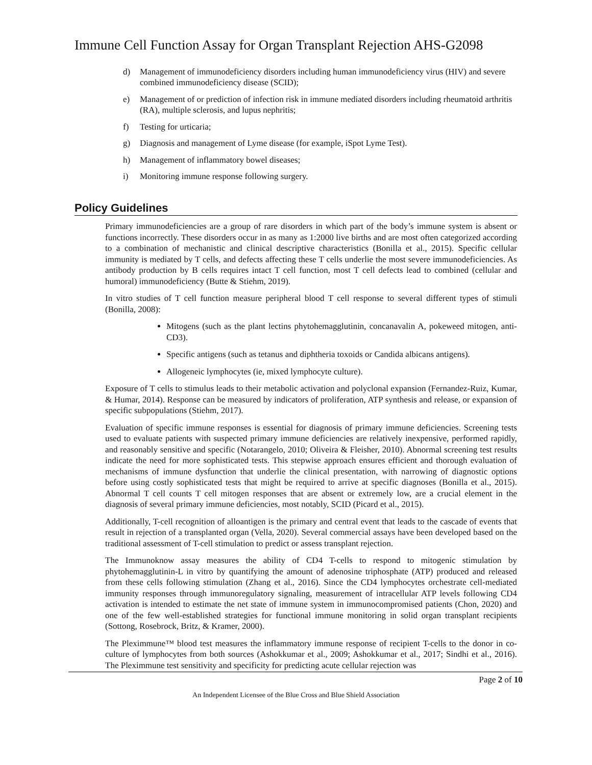Immune Cell Function Assay for Organ Transplant Rejection AHS-G2098
d) Management of immunodeficiency disorders including human immunodeficiency virus (HIV) and severe combined immunodeficiency disease (SCID);
e) Management of or prediction of infection risk in immune mediated disorders including rheumatoid arthritis (RA), multiple sclerosis, and lupus nephritis;
f) Testing for urticaria;
g) Diagnosis and management of Lyme disease (for example, iSpot Lyme Test).
h) Management of inflammatory bowel diseases;
i) Monitoring immune response following surgery.
Policy Guidelines
Primary immunodeficiencies are a group of rare disorders in which part of the body’s immune system is absent or functions incorrectly. These disorders occur in as many as 1:2000 live births and are most often categorized according to a combination of mechanistic and clinical descriptive characteristics (Bonilla et al., 2015). Specific cellular immunity is mediated by T cells, and defects affecting these T cells underlie the most severe immunodeficiencies. As antibody production by B cells requires intact T cell function, most T cell defects lead to combined (cellular and humoral) immunodeficiency (Butte & Stiehm, 2019).
In vitro studies of T cell function measure peripheral blood T cell response to several different types of stimuli (Bonilla, 2008):
Mitogens (such as the plant lectins phytohemagglutinin, concanavalin A, pokeweed mitogen, anti-CD3).
Specific antigens (such as tetanus and diphtheria toxoids or Candida albicans antigens).
Allogeneic lymphocytes (ie, mixed lymphocyte culture).
Exposure of T cells to stimulus leads to their metabolic activation and polyclonal expansion (Fernandez-Ruiz, Kumar, & Humar, 2014). Response can be measured by indicators of proliferation, ATP synthesis and release, or expansion of specific subpopulations (Stiehm, 2017).
Evaluation of specific immune responses is essential for diagnosis of primary immune deficiencies. Screening tests used to evaluate patients with suspected primary immune deficiencies are relatively inexpensive, performed rapidly, and reasonably sensitive and specific (Notarangelo, 2010; Oliveira & Fleisher, 2010). Abnormal screening test results indicate the need for more sophisticated tests. This stepwise approach ensures efficient and thorough evaluation of mechanisms of immune dysfunction that underlie the clinical presentation, with narrowing of diagnostic options before using costly sophisticated tests that might be required to arrive at specific diagnoses (Bonilla et al., 2015). Abnormal T cell counts T cell mitogen responses that are absent or extremely low, are a crucial element in the diagnosis of several primary immune deficiencies, most notably, SCID (Picard et al., 2015).
Additionally, T-cell recognition of alloantigen is the primary and central event that leads to the cascade of events that result in rejection of a transplanted organ (Vella, 2020). Several commercial assays have been developed based on the traditional assessment of T-cell stimulation to predict or assess transplant rejection.
The Immunoknow assay measures the ability of CD4 T-cells to respond to mitogenic stimulation by phytohemagglutinin-L in vitro by quantifying the amount of adenosine triphosphate (ATP) produced and released from these cells following stimulation (Zhang et al., 2016). Since the CD4 lymphocytes orchestrate cell-mediated immunity responses through immunoregulatory signaling, measurement of intracellular ATP levels following CD4 activation is intended to estimate the net state of immune system in immunocompromised patients (Chon, 2020) and one of the few well-established strategies for functional immune monitoring in solid organ transplant recipients (Sottong, Rosebrock, Britz, & Kramer, 2000).
The Pleximmune™ blood test measures the inflammatory immune response of recipient T-cells to the donor in co-culture of lymphocytes from both sources (Ashokkumar et al., 2009; Ashokkumar et al., 2017; Sindhi et al., 2016). The Pleximmune test sensitivity and specificity for predicting acute cellular rejection was
Page 2 of 10
An Independent Licensee of the Blue Cross and Blue Shield Association